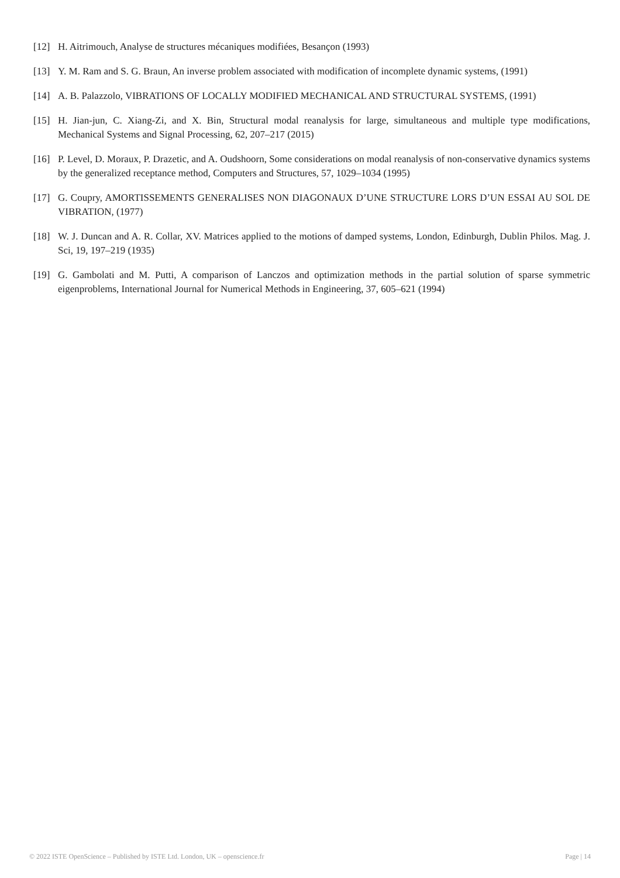[12] H. Aitrimouch, Analyse de structures mécaniques modifiées, Besançon (1993)
[13] Y. M. Ram and S. G. Braun, An inverse problem associated with modification of incomplete dynamic systems, (1991)
[14] A. B. Palazzolo, VIBRATIONS OF LOCALLY MODIFIED MECHANICAL AND STRUCTURAL SYSTEMS, (1991)
[15] H. Jian-jun, C. Xiang-Zi, and X. Bin, Structural modal reanalysis for large, simultaneous and multiple type modifications, Mechanical Systems and Signal Processing, 62, 207–217 (2015)
[16] P. Level, D. Moraux, P. Drazetic, and A. Oudshoorn, Some considerations on modal reanalysis of non-conservative dynamics systems by the generalized receptance method, Computers and Structures, 57, 1029–1034 (1995)
[17] G. Coupry, AMORTISSEMENTS GENERALISES NON DIAGONAUX D’UNE STRUCTURE LORS D’UN ESSAI AU SOL DE VIBRATION, (1977)
[18] W. J. Duncan and A. R. Collar, XV. Matrices applied to the motions of damped systems, London, Edinburgh, Dublin Philos. Mag. J. Sci, 19, 197–219 (1935)
[19] G. Gambolati and M. Putti, A comparison of Lanczos and optimization methods in the partial solution of sparse symmetric eigenproblems, International Journal for Numerical Methods in Engineering, 37, 605–621 (1994)
© 2022 ISTE OpenScience – Published by ISTE Ltd. London, UK – openscience.fr Page | 14